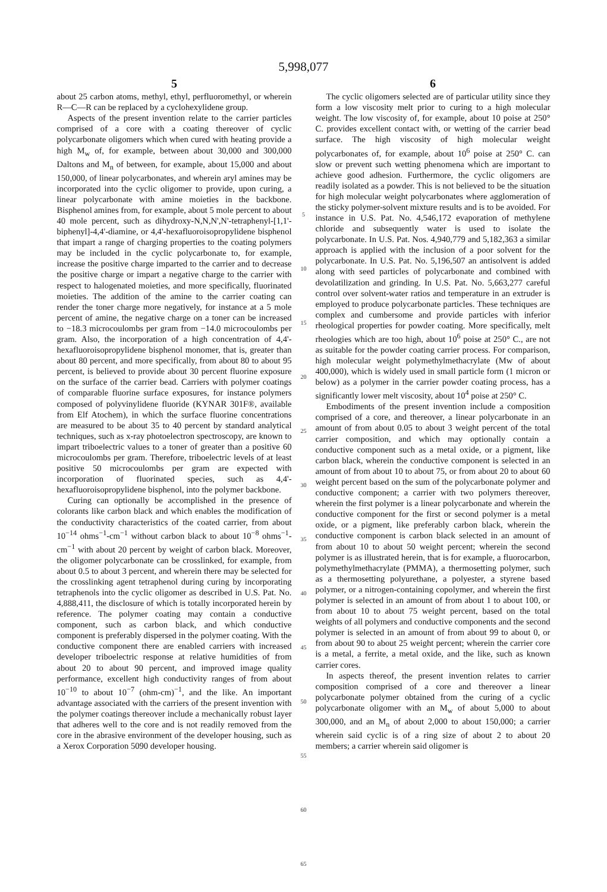5,998,077
5
about 25 carbon atoms, methyl, ethyl, perfluoromethyl, or wherein R—C—R can be replaced by a cyclohexylidene group.
Aspects of the present invention relate to the carrier particles comprised of a core with a coating thereover of cyclic polycarbonate oligomers which when cured with heating provide a high M<sub>w</sub> of, for example, between about 30,000 and 300,000 Daltons and M<sub>n</sub> of between, for example, about 15,000 and about 150,000, of linear polycarbonates, and wherein aryl amines may be incorporated into the cyclic oligomer to provide, upon curing, a linear polycarbonate with amine moieties in the backbone. Bisphenol amines from, for example, about 5 mole percent to about 40 mole percent, such as dihydroxy-N,N,N',N'-tetraphenyl-[1,1'-biphenyl]-4,4'-diamine, or 4,4'-hexafluoroisopropylidene bisphenol that impart a range of charging properties to the coating polymers may be included in the cyclic polycarbonate to, for example, increase the positive charge imparted to the carrier and to decrease the positive charge or impart a negative charge to the carrier with respect to halogenated moieties, and more specifically, fluorinated moieties. The addition of the amine to the carrier coating can render the toner charge more negatively, for instance at a 5 mole percent of amine, the negative charge on a toner can be increased to −18.3 microcoulombs per gram from −14.0 microcoulombs per gram. Also, the incorporation of a high concentration of 4,4'-hexafluoroisopropylidene bisphenol monomer, that is, greater than about 80 percent, and more specifically, from about 80 to about 95 percent, is believed to provide about 30 percent fluorine exposure on the surface of the carrier bead. Carriers with polymer coatings of comparable fluorine surface exposures, for instance polymers composed of polyvinylidene fluoride (KYNAR 301F®, available from Elf Atochem), in which the surface fluorine concentrations are measured to be about 35 to 40 percent by standard analytical techniques, such as x-ray photoelectron spectroscopy, are known to impart triboelectric values to a toner of greater than a positive 60 microcoulombs per gram. Therefore, triboelectric levels of at least positive 50 microcoulombs per gram are expected with incorporation of fluorinated species, such as 4,4'-hexafluoroisopropylidene bisphenol, into the polymer backbone.
Curing can optionally be accomplished in the presence of colorants like carbon black and which enables the modification of the conductivity characteristics of the coated carrier, from about 10<sup>−14</sup> ohms<sup>−1</sup>-cm<sup>−1</sup> without carbon black to about 10<sup>−8</sup> ohms<sup>−1</sup>-cm<sup>−1</sup> with about 20 percent by weight of carbon black. Moreover, the oligomer polycarbonate can be crosslinked, for example, from about 0.5 to about 3 percent, and wherein there may be selected for the crosslinking agent tetraphenol during curing by incorporating tetraphenols into the cyclic oligomer as described in U.S. Pat. No. 4,888,411, the disclosure of which is totally incorporated herein by reference. The polymer coating may contain a conductive component, such as carbon black, and which conductive component is preferably dispersed in the polymer coating. With the conductive component there are enabled carriers with increased developer triboelectric response at relative humidities of from about 20 to about 90 percent, and improved image quality performance, excellent high conductivity ranges of from about 10<sup>−10</sup> to about 10<sup>−7</sup> (ohm-cm)<sup>−1</sup>, and the like. An important advantage associated with the carriers of the present invention with the polymer coatings thereover include a mechanically robust layer that adheres well to the core and is not readily removed from the core in the abrasive environment of the developer housing, such as a Xerox Corporation 5090 developer housing.
5
10
15
20
25
30
35
40
45
50
55
60
65
6
The cyclic oligomers selected are of particular utility since they form a low viscosity melt prior to curing to a high molecular weight. The low viscosity of, for example, about 10 poise at 250° C. provides excellent contact with, or wetting of the carrier bead surface. The high viscosity of high molecular weight polycarbonates of, for example, about 10<sup>6</sup> poise at 250° C. can slow or prevent such wetting phenomena which are important to achieve good adhesion. Furthermore, the cyclic oligomers are readily isolated as a powder. This is not believed to be the situation for high molecular weight polycarbonates where agglomeration of the sticky polymer-solvent mixture results and is to be avoided. For instance in U.S. Pat. No. 4,546,172 evaporation of methylene chloride and subsequently water is used to isolate the polycarbonate. In U.S. Pat. Nos. 4,940,779 and 5,182,363 a similar approach is applied with the inclusion of a poor solvent for the polycarbonate. In U.S. Pat. No. 5,196,507 an antisolvent is added along with seed particles of polycarbonate and combined with devolatilization and grinding. In U.S. Pat. No. 5,663,277 careful control over solvent-water ratios and temperature in an extruder is employed to produce polycarbonate particles. These techniques are complex and cumbersome and provide particles with inferior rheological properties for powder coating. More specifically, melt rheologies which are too high, about 10<sup>6</sup> poise at 250° C., are not as suitable for the powder coating carrier process. For comparison, high molecular weight polymethylmethacrylate (Mw of about 400,000), which is widely used in small particle form (1 micron or below) as a polymer in the carrier powder coating process, has a significantly lower melt viscosity, about 10<sup>4</sup> poise at 250° C.
Embodiments of the present invention include a composition comprised of a core, and thereover, a linear polycarbonate in an amount of from about 0.05 to about 3 weight percent of the total carrier composition, and which may optionally contain a conductive component such as a metal oxide, or a pigment, like carbon black, wherein the conductive component is selected in an amount of from about 10 to about 75, or from about 20 to about 60 weight percent based on the sum of the polycarbonate polymer and conductive component; a carrier with two polymers thereover, wherein the first polymer is a linear polycarbonate and wherein the conductive component for the first or second polymer is a metal oxide, or a pigment, like preferably carbon black, wherein the conductive component is carbon black selected in an amount of from about 10 to about 50 weight percent; wherein the second polymer is as illustrated herein, that is for example, a fluorocarbon, polymethylmethacrylate (PMMA), a thermosetting polymer, such as a thermosetting polyurethane, a polyester, a styrene based polymer, or a nitrogen-containing copolymer, and wherein the first polymer is selected in an amount of from about 1 to about 100, or from about 10 to about 75 weight percent, based on the total weights of all polymers and conductive components and the second polymer is selected in an amount of from about 99 to about 0, or from about 90 to about 25 weight percent; wherein the carrier core is a metal, a ferrite, a metal oxide, and the like, such as known carrier cores.
In aspects thereof, the present invention relates to carrier composition comprised of a core and thereover a linear polycarbonate polymer obtained from the curing of a cyclic polycarbonate oligomer with an M<sub>w</sub> of about 5,000 to about 300,000, and an M<sub>n</sub> of about 2,000 to about 150,000; a carrier wherein said cyclic is of a ring size of about 2 to about 20 members; a carrier wherein said oligomer is